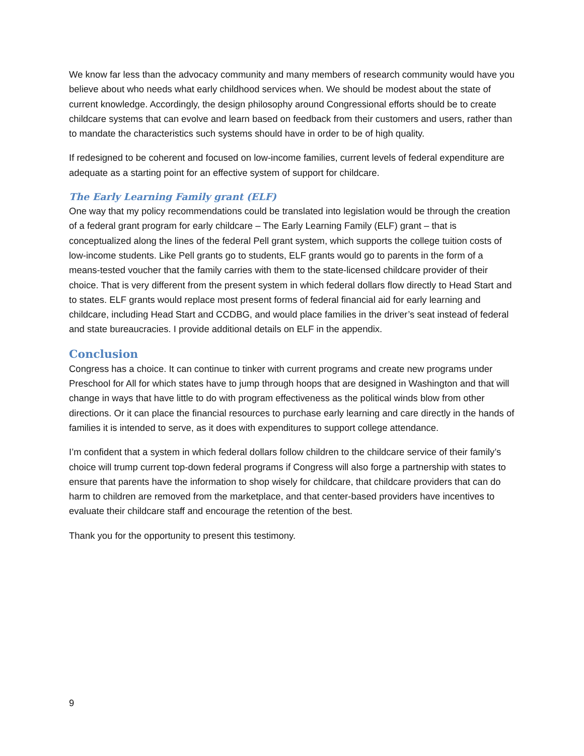We know far less than the advocacy community and many members of research community would have you believe about who needs what early childhood services when. We should be modest about the state of current knowledge. Accordingly, the design philosophy around Congressional efforts should be to create childcare systems that can evolve and learn based on feedback from their customers and users, rather than to mandate the characteristics such systems should have in order to be of high quality.
If redesigned to be coherent and focused on low-income families, current levels of federal expenditure are adequate as a starting point for an effective system of support for childcare.
The Early Learning Family grant (ELF)
One way that my policy recommendations could be translated into legislation would be through the creation of a federal grant program for early childcare – The Early Learning Family (ELF) grant – that is conceptualized along the lines of the federal Pell grant system, which supports the college tuition costs of low-income students. Like Pell grants go to students, ELF grants would go to parents in the form of a means-tested voucher that the family carries with them to the state-licensed childcare provider of their choice. That is very different from the present system in which federal dollars flow directly to Head Start and to states. ELF grants would replace most present forms of federal financial aid for early learning and childcare, including Head Start and CCDBG, and would place families in the driver’s seat instead of federal and state bureaucracies. I provide additional details on ELF in the appendix.
Conclusion
Congress has a choice. It can continue to tinker with current programs and create new programs under Preschool for All for which states have to jump through hoops that are designed in Washington and that will change in ways that have little to do with program effectiveness as the political winds blow from other directions. Or it can place the financial resources to purchase early learning and care directly in the hands of families it is intended to serve, as it does with expenditures to support college attendance.
I’m confident that a system in which federal dollars follow children to the childcare service of their family’s choice will trump current top-down federal programs if Congress will also forge a partnership with states to ensure that parents have the information to shop wisely for childcare, that childcare providers that can do harm to children are removed from the marketplace, and that center-based providers have incentives to evaluate their childcare staff and encourage the retention of the best.
Thank you for the opportunity to present this testimony.
9